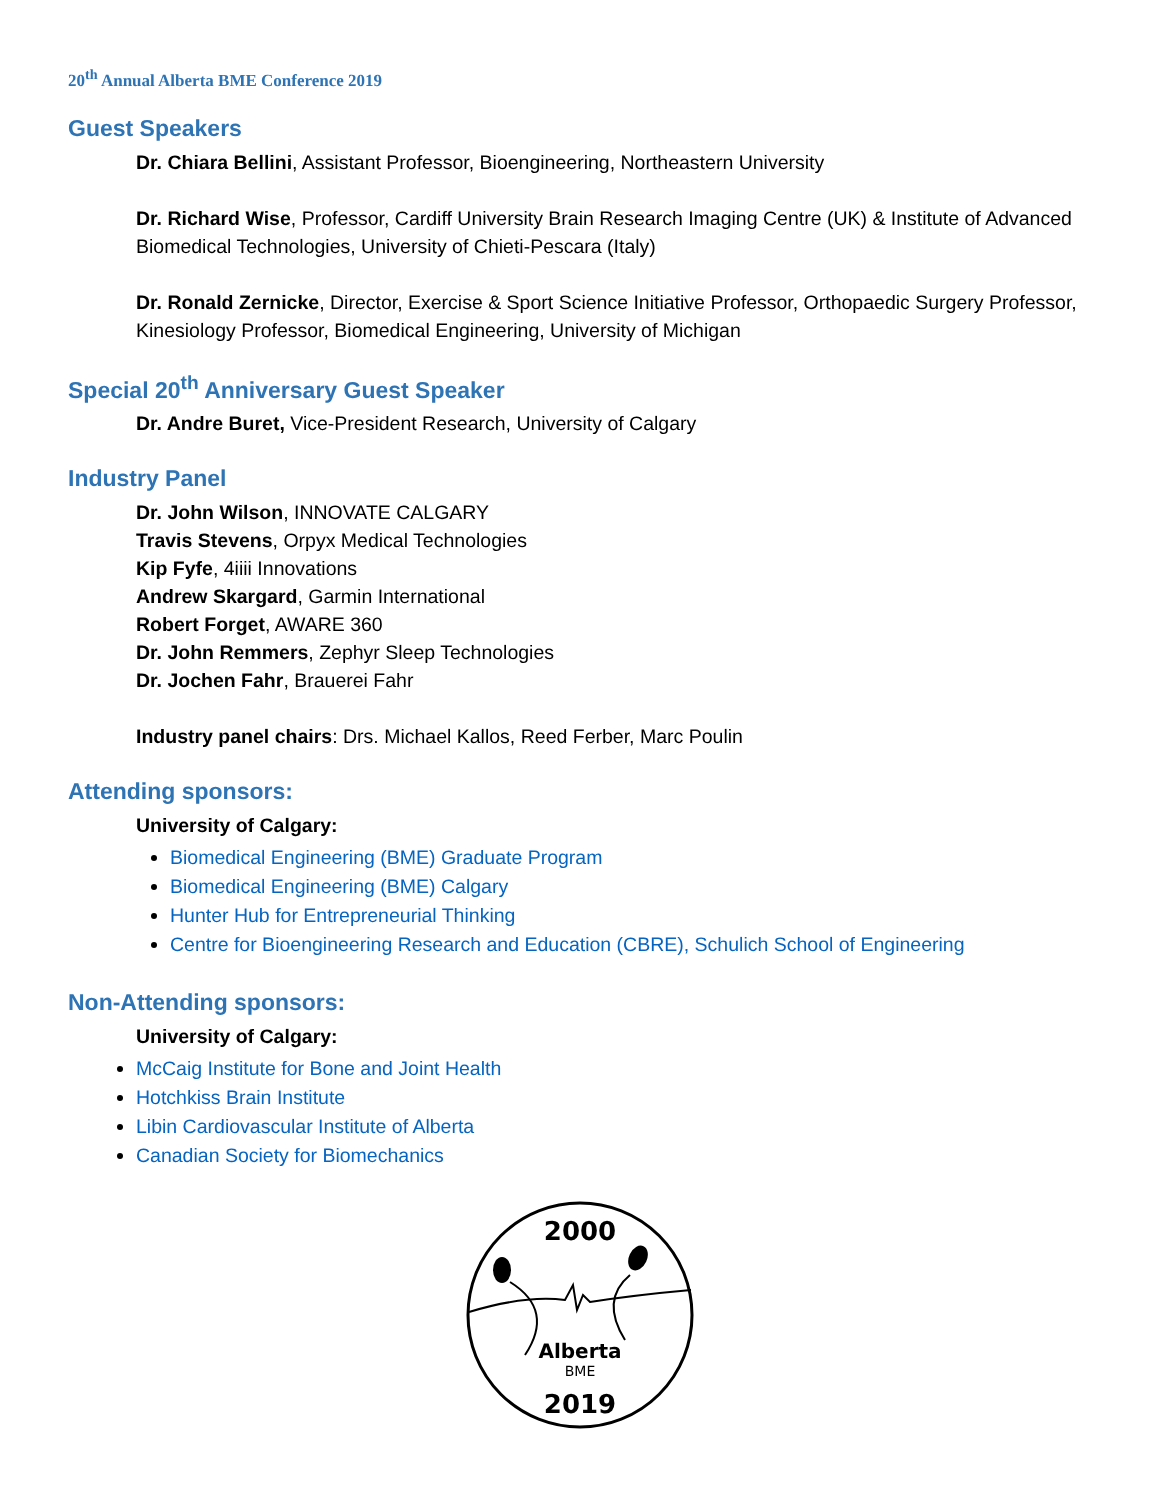20<sup>th</sup> Annual Alberta BME Conference 2019
Guest Speakers
Dr. Chiara Bellini, Assistant Professor, Bioengineering, Northeastern University
Dr. Richard Wise, Professor, Cardiff University Brain Research Imaging Centre (UK) & Institute of Advanced Biomedical Technologies, University of Chieti-Pescara (Italy)
Dr. Ronald Zernicke, Director, Exercise & Sport Science Initiative Professor, Orthopaedic Surgery Professor, Kinesiology Professor, Biomedical Engineering, University of Michigan
Special 20<sup>th</sup> Anniversary Guest Speaker
Dr. Andre Buret, Vice-President Research, University of Calgary
Industry Panel
Dr. John Wilson, INNOVATE CALGARY
Travis Stevens, Orpyx Medical Technologies
Kip Fyfe, 4iiii Innovations
Andrew Skargard, Garmin International
Robert Forget, AWARE 360
Dr. John Remmers, Zephyr Sleep Technologies
Dr. Jochen Fahr, Brauerei Fahr
Industry panel chairs: Drs. Michael Kallos, Reed Ferber, Marc Poulin
Attending sponsors:
University of Calgary:
Biomedical Engineering (BME) Graduate Program
Biomedical Engineering (BME) Calgary
Hunter Hub for Entrepreneurial Thinking
Centre for Bioengineering Research and Education (CBRE), Schulich School of Engineering
Non-Attending sponsors:
University of Calgary:
McCaig Institute for Bone and Joint Health
Hotchkiss Brain Institute
Libin Cardiovascular Institute of Alberta
Canadian Society for Biomechanics
2000
Alberta
BME
2019